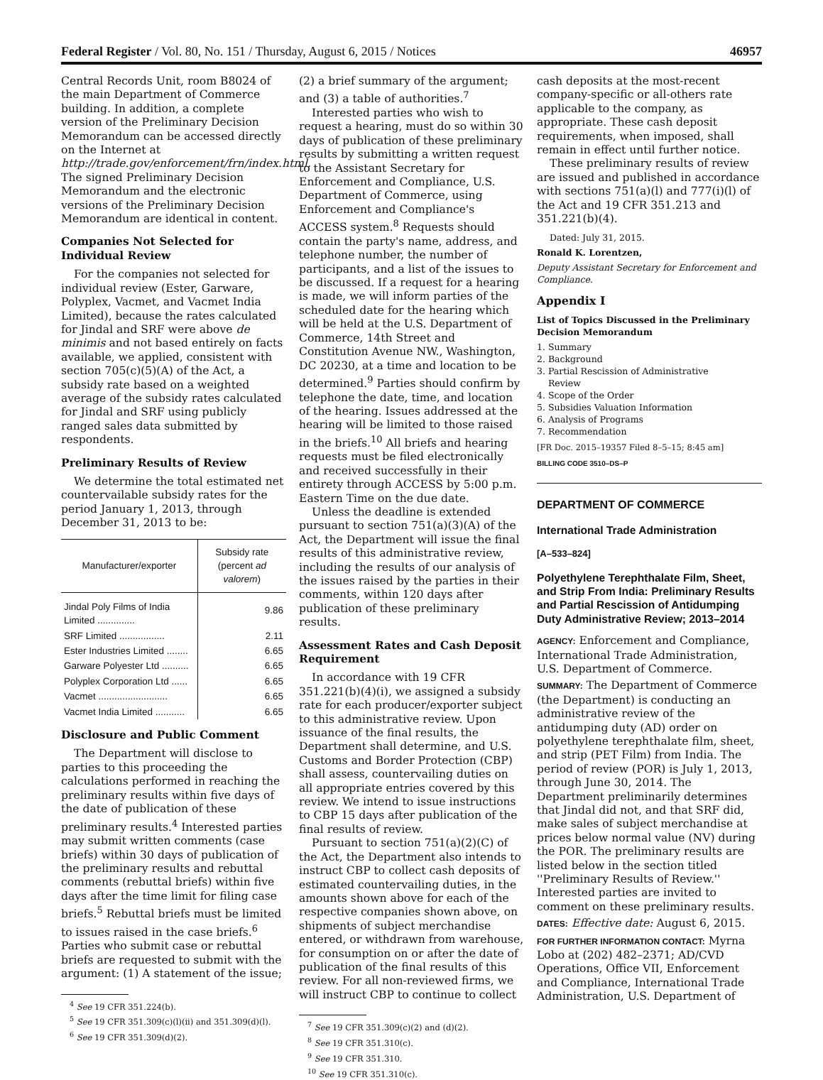Federal Register / Vol. 80, No. 151 / Thursday, August 6, 2015 / Notices 46957
Central Records Unit, room B8024 of the main Department of Commerce building. In addition, a complete version of the Preliminary Decision Memorandum can be accessed directly on the Internet at http://trade.gov/enforcement/frn/index.html. The signed Preliminary Decision Memorandum and the electronic versions of the Preliminary Decision Memorandum are identical in content.
Companies Not Selected for Individual Review
For the companies not selected for individual review (Ester, Garware, Polyplex, Vacmet, and Vacmet India Limited), because the rates calculated for Jindal and SRF were above de minimis and not based entirely on facts available, we applied, consistent with section 705(c)(5)(A) of the Act, a subsidy rate based on a weighted average of the subsidy rates calculated for Jindal and SRF using publicly ranged sales data submitted by respondents.
Preliminary Results of Review
We determine the total estimated net countervailable subsidy rates for the period January 1, 2013, through December 31, 2013 to be:
| Manufacturer/exporter | Subsidy rate (percent ad valorem ) |
| --- | --- |
| Jindal Poly Films of India Limited .............. | 9.86 |
| SRF Limited ................. | 2.11 |
| Ester Industries Limited ........ | 6.65 |
| Garware Polyester Ltd .......... | 6.65 |
| Polyplex Corporation Ltd ...... | 6.65 |
| Vacmet .......................... | 6.65 |
| Vacmet India Limited ........... | 6.65 |
Disclosure and Public Comment
The Department will disclose to parties to this proceeding the calculations performed in reaching the preliminary results within five days of the date of publication of these preliminary results.<sup>4</sup> Interested parties may submit written comments (case briefs) within 30 days of publication of the preliminary results and rebuttal comments (rebuttal briefs) within five days after the time limit for filing case briefs.<sup>5</sup> Rebuttal briefs must be limited to issues raised in the case briefs.<sup>6</sup> Parties who submit case or rebuttal briefs are requested to submit with the argument: (1) A statement of the issue;
<sup>4</sup> See 19 CFR 351.224(b).
<sup>5</sup> See 19 CFR 351.309(c)(l)(ii) and 351.309(d)(l).
<sup>6</sup> See 19 CFR 351.309(d)(2).
(2) a brief summary of the argument; and (3) a table of authorities.<sup>7</sup>
Interested parties who wish to request a hearing, must do so within 30 days of publication of these preliminary results by submitting a written request to the Assistant Secretary for Enforcement and Compliance, U.S. Department of Commerce, using Enforcement and Compliance's ACCESS system.<sup>8</sup> Requests should contain the party's name, address, and telephone number, the number of participants, and a list of the issues to be discussed. If a request for a hearing is made, we will inform parties of the scheduled date for the hearing which will be held at the U.S. Department of Commerce, 14th Street and Constitution Avenue NW., Washington, DC 20230, at a time and location to be determined.<sup>9</sup> Parties should confirm by telephone the date, time, and location of the hearing. Issues addressed at the hearing will be limited to those raised in the briefs.<sup>10</sup> All briefs and hearing requests must be filed electronically and received successfully in their entirety through ACCESS by 5:00 p.m. Eastern Time on the due date.
Unless the deadline is extended pursuant to section 751(a)(3)(A) of the Act, the Department will issue the final results of this administrative review, including the results of our analysis of the issues raised by the parties in their comments, within 120 days after publication of these preliminary results.
Assessment Rates and Cash Deposit Requirement
In accordance with 19 CFR 351.221(b)(4)(i), we assigned a subsidy rate for each producer/exporter subject to this administrative review. Upon issuance of the final results, the Department shall determine, and U.S. Customs and Border Protection (CBP) shall assess, countervailing duties on all appropriate entries covered by this review. We intend to issue instructions to CBP 15 days after publication of the final results of review.
Pursuant to section 751(a)(2)(C) of the Act, the Department also intends to instruct CBP to collect cash deposits of estimated countervailing duties, in the amounts shown above for each of the respective companies shown above, on shipments of subject merchandise entered, or withdrawn from warehouse, for consumption on or after the date of publication of the final results of this review. For all non-reviewed firms, we will instruct CBP to continue to collect
<sup>7</sup> See 19 CFR 351.309(c)(2) and (d)(2).
<sup>8</sup> See 19 CFR 351.310(c).
<sup>9</sup> See 19 CFR 351.310.
<sup>10</sup> See 19 CFR 351.310(c).
cash deposits at the most-recent company-specific or all-others rate applicable to the company, as appropriate. These cash deposit requirements, when imposed, shall remain in effect until further notice.
These preliminary results of review are issued and published in accordance with sections 751(a)(l) and 777(i)(l) of the Act and 19 CFR 351.213 and 351.221(b)(4).
Dated: July 31, 2015.
Ronald K. Lorentzen,
Deputy Assistant Secretary for Enforcement and Compliance.
Appendix I
List of Topics Discussed in the Preliminary Decision Memorandum
1. Summary
2. Background
3. Partial Rescission of Administrative
Review
4. Scope of the Order
5. Subsidies Valuation Information
6. Analysis of Programs
7. Recommendation
[FR Doc. 2015–19357 Filed 8–5–15; 8:45 am]
BILLING CODE 3510–DS–P
DEPARTMENT OF COMMERCE
International Trade Administration
[A–533–824]
Polyethylene Terephthalate Film, Sheet, and Strip From India: Preliminary Results and Partial Rescission of Antidumping Duty Administrative Review; 2013–2014
AGENCY: Enforcement and Compliance, International Trade Administration, U.S. Department of Commerce.
SUMMARY: The Department of Commerce (the Department) is conducting an administrative review of the antidumping duty (AD) order on polyethylene terephthalate film, sheet, and strip (PET Film) from India. The period of review (POR) is July 1, 2013, through June 30, 2014. The Department preliminarily determines that Jindal did not, and that SRF did, make sales of subject merchandise at prices below normal value (NV) during the POR. The preliminary results are listed below in the section titled ''Preliminary Results of Review.'' Interested parties are invited to comment on these preliminary results.
DATES: Effective date: August 6, 2015.
FOR FURTHER INFORMATION CONTACT: Myrna Lobo at (202) 482–2371; AD/CVD Operations, Office VII, Enforcement and Compliance, International Trade Administration, U.S. Department of